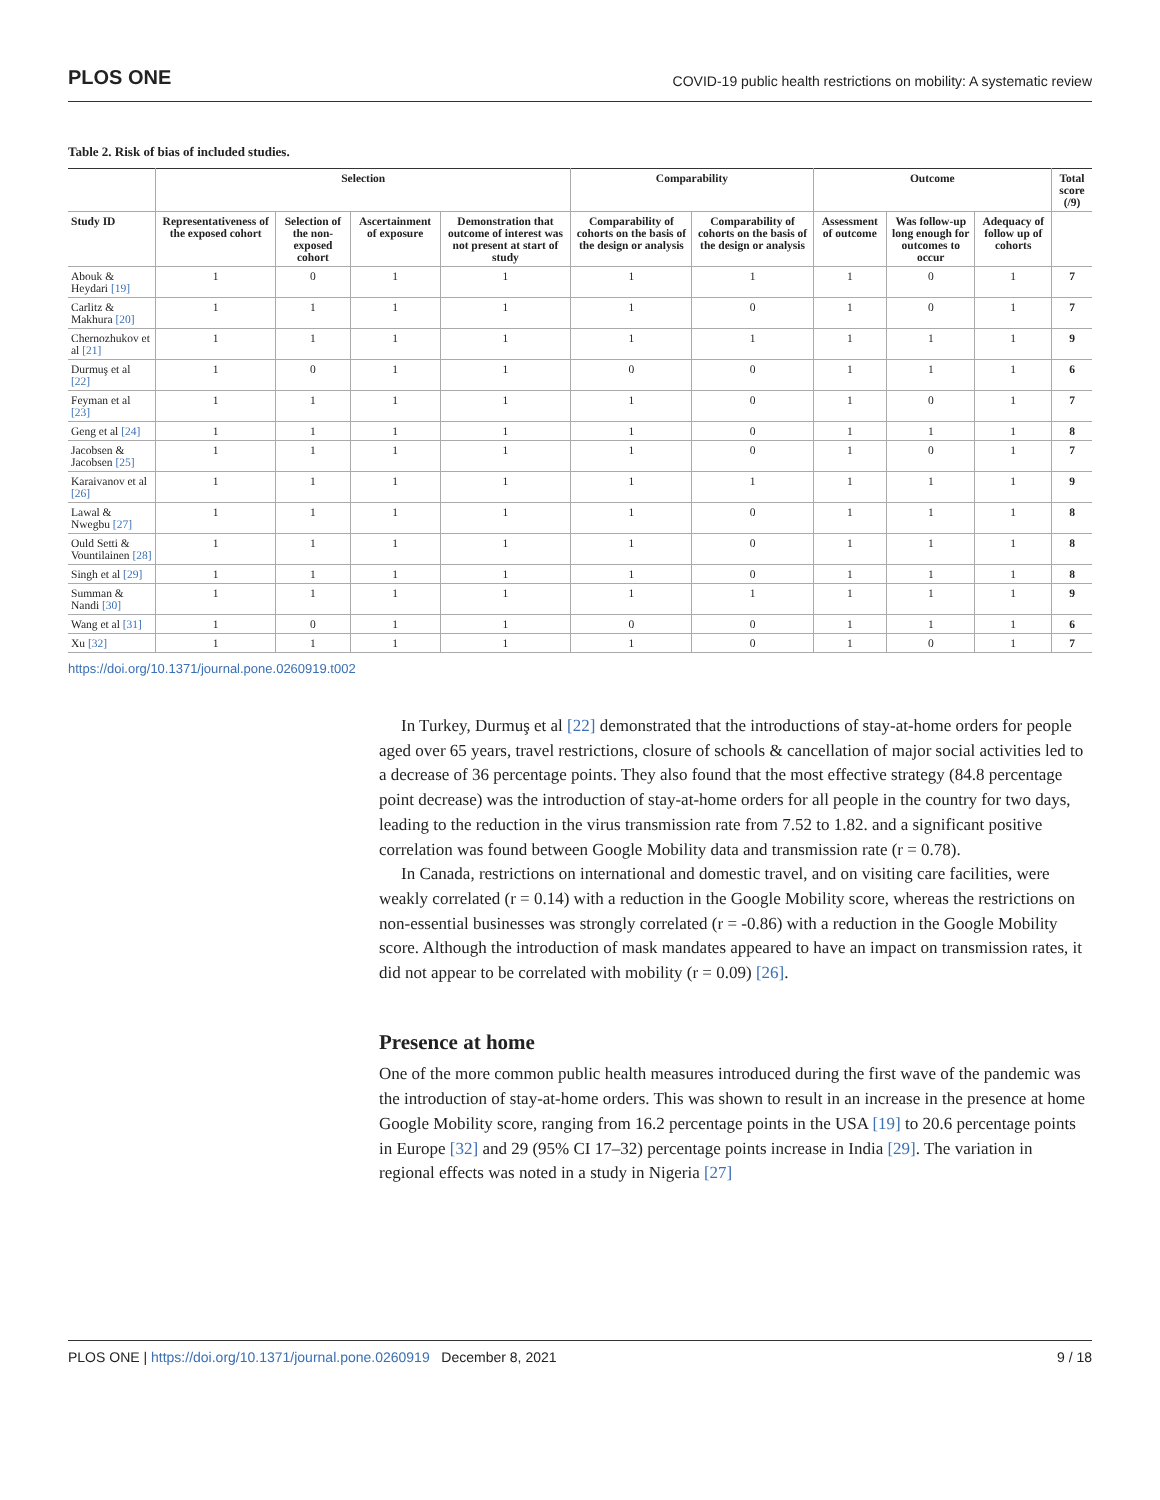PLOS ONE COVID-19 public health restrictions on mobility: A systematic review
Table 2. Risk of bias of included studies.
| | Selection | | | | Comparability | | Outcome | | | Total score (/9) |
| --- | --- | --- | --- | --- | --- | --- | --- | --- | --- | --- |
| Study ID | Representativeness of the exposed cohort | Selection of the non-exposed cohort | Ascertainment of exposure | Demonstration that outcome of interest was not present at start of study | Comparability of cohorts on the basis of the design or analysis | Comparability of cohorts on the basis of the design or analysis | Assessment of outcome | Was follow-up long enough for outcomes to occur | Adequacy of follow up of cohorts | |
| Abouk & Heydari [19] | 1 | 0 | 1 | 1 | 1 | 1 | 1 | 0 | 1 | 7 |
| Carlitz & Makhura [20] | 1 | 1 | 1 | 1 | 1 | 0 | 1 | 0 | 1 | 7 |
| Chernozhukov et al [21] | 1 | 1 | 1 | 1 | 1 | 1 | 1 | 1 | 1 | 9 |
| Durmuş et al [22] | 1 | 0 | 1 | 1 | 0 | 0 | 1 | 1 | 1 | 6 |
| Feyman et al [23] | 1 | 1 | 1 | 1 | 1 | 0 | 1 | 0 | 1 | 7 |
| Geng et al [24] | 1 | 1 | 1 | 1 | 1 | 0 | 1 | 1 | 1 | 8 |
| Jacobsen & Jacobsen [25] | 1 | 1 | 1 | 1 | 1 | 0 | 1 | 0 | 1 | 7 |
| Karaivanov et al [26] | 1 | 1 | 1 | 1 | 1 | 1 | 1 | 1 | 1 | 9 |
| Lawal & Nwegbu [27] | 1 | 1 | 1 | 1 | 1 | 0 | 1 | 1 | 1 | 8 |
| Ould Setti & Vountilainen [28] | 1 | 1 | 1 | 1 | 1 | 0 | 1 | 1 | 1 | 8 |
| Singh et al [29] | 1 | 1 | 1 | 1 | 1 | 0 | 1 | 1 | 1 | 8 |
| Summan & Nandi [30] | 1 | 1 | 1 | 1 | 1 | 1 | 1 | 1 | 1 | 9 |
| Wang et al [31] | 1 | 0 | 1 | 1 | 0 | 0 | 1 | 1 | 1 | 6 |
| Xu [32] | 1 | 1 | 1 | 1 | 1 | 0 | 1 | 0 | 1 | 7 |
https://doi.org/10.1371/journal.pone.0260919.t002
In Turkey, Durmuş et al [22] demonstrated that the introductions of stay-at-home orders for people aged over 65 years, travel restrictions, closure of schools & cancellation of major social activities led to a decrease of 36 percentage points. They also found that the most effective strategy (84.8 percentage point decrease) was the introduction of stay-at-home orders for all people in the country for two days, leading to the reduction in the virus transmission rate from 7.52 to 1.82. and a significant positive correlation was found between Google Mobility data and transmission rate (r = 0.78).
In Canada, restrictions on international and domestic travel, and on visiting care facilities, were weakly correlated (r = 0.14) with a reduction in the Google Mobility score, whereas the restrictions on non-essential businesses was strongly correlated (r = -0.86) with a reduction in the Google Mobility score. Although the introduction of mask mandates appeared to have an impact on transmission rates, it did not appear to be correlated with mobility (r = 0.09) [26].
Presence at home
One of the more common public health measures introduced during the first wave of the pandemic was the introduction of stay-at-home orders. This was shown to result in an increase in the presence at home Google Mobility score, ranging from 16.2 percentage points in the USA [19] to 20.6 percentage points in Europe [32] and 29 (95% CI 17–32) percentage points increase in India [29]. The variation in regional effects was noted in a study in Nigeria [27]
PLOS ONE | https://doi.org/10.1371/journal.pone.0260919 December 8, 2021 9 / 18